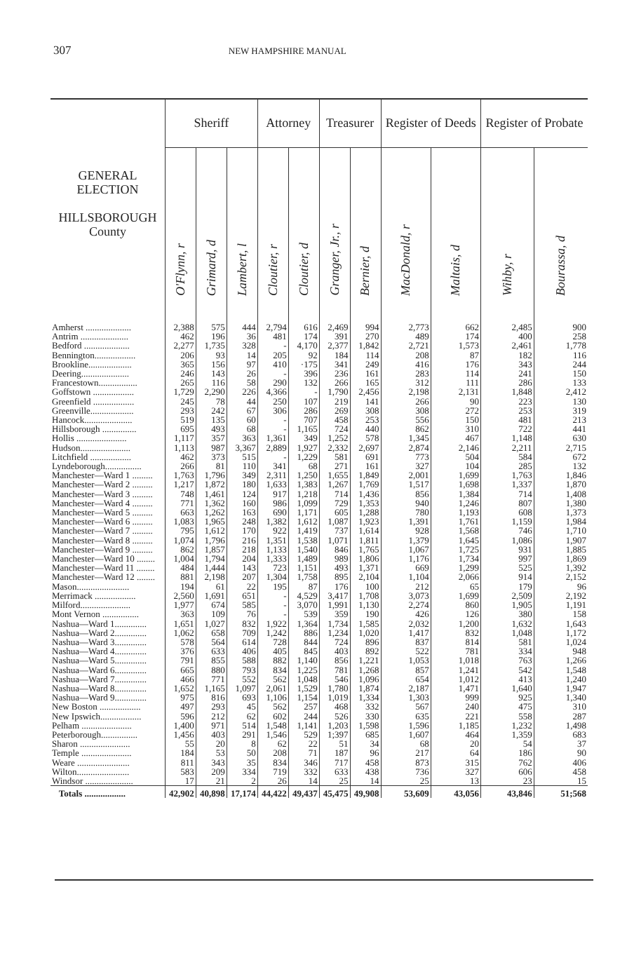307 NEW HAMPSHIRE MANUAL
| GENERAL ELECTION HILLSBOROUGH County | Sheriff | | | Attorney | | Treasurer | | Register of Deeds | | Register of Probate | |
| --- | --- | --- | --- | --- | --- | --- | --- | --- | --- | --- | --- |
| | O'Flynn, r | Grimard, d | Lambert, l | Cloutier, r | Cloutier, d | Granger, Jr., r | Bernier, d | MacDonald, r | Maltais, d | Wihby, r | Bourassa, d |
| Amherst .................... | 2,388 | 575 | 444 | 2,794 | 616 | 2,469 | 994 | 2,773 | 662 | 2,485 | 900 |
| Antrim ..................... | 462 | 196 | 36 | 481 | 174 | 391 | 270 | 489 | 174 | 400 | 258 |
| Bedford .................... | 2,277 | 1,735 | 328 | - | 4,170 | 2,377 | 1,842 | 2,721 | 1,573 | 2,461 | 1,778 |
| Bennington.................. | 206 | 93 | 14 | 205 | 92 | 184 | 114 | 208 | 87 | 182 | 116 |
| Brookline................... | 365 | 156 | 97 | 410 | ·175 | 341 | 249 | 416 | 176 | 343 | 244 |
| Deering..................... | 246 | 143 | 26 | - | 396 | 236 | 161 | 283 | 114 | 241 | 150 |
| Francestown................. | 265 | 116 | 58 | 290 | 132 | 266 | 165 | 312 | 111 | 286 | 133 |
| Goffstown .................. | 1,729 | 2,290 | 226 | 4,366 | - | 1,790 | 2,456 | 2,198 | 2,131 | 1,848 | 2,412 |
| Greenfield .................. | 245 | 78 | 44 | 250 | 107 | 219 | 141 | 266 | 90 | 223 | 130 |
| Greenville................... | 293 | 242 | 67 | 306 | 286 | 269 | 308 | 308 | 272 | 253 | 319 |
| Hancock..................... | 519 | 135 | 60 | - | 707 | 458 | 253 | 556 | 150 | 481 | 213 |
| Hillsborough ............... | 695 | 493 | 68 | - | 1,165 | 724 | 440 | 862 | 310 | 722 | 441 |
| Hollis ...................... | 1,117 | 357 | 363 | 1,361 | 349 | 1,252 | 578 | 1,345 | 467 | 1,148 | 630 |
| Hudson...................... | 1,113 | 987 | 3,367 | 2,889 | 1,927 | 2,332 | 2,697 | 2,874 | 2,146 | 2,211 | 2,715 |
| Litchfield .................. | 462 | 373 | 515 | - | 1,229 | 581 | 691 | 773 | 504 | 584 | 672 |
| Lyndeborough................ | 266 | 81 | 110 | 341 | 68 | 271 | 161 | 327 | 104 | 285 | 132 |
| Manchester—Ward 1 ......... | 1,763 | 1,796 | 349 | 2,311 | 1,250 | 1,655 | 1,849 | 2,001 | 1,699 | 1,763 | 1,846 |
| Manchester—Ward 2 ......... | 1,217 | 1,872 | 180 | 1,633 | 1,383 | 1,267 | 1,769 | 1,517 | 1,698 | 1,337 | 1,870 |
| Manchester—Ward 3 ......... | 748 | 1,461 | 124 | 917 | 1,218 | 714 | 1,436 | 856 | 1,384 | 714 | 1,408 |
| Manchester—Ward 4 ......... | 771 | 1,362 | 160 | 986 | 1,099 | 729 | 1,353 | 940 | 1,246 | 807 | 1,380 |
| Manchester—Ward 5 ......... | 663 | 1,262 | 163 | 690 | 1,171 | 605 | 1,288 | 780 | 1,193 | 608 | 1,373 |
| Manchester—Ward 6 ......... | 1,083 | 1,965 | 248 | 1,382 | 1,612 | 1,087 | 1,923 | 1,391 | 1,761 | 1,159 | 1,984 |
| Manchester—Ward 7 ......... | 795 | 1,612 | 170 | 922 | 1,419 | 737 | 1,614 | 928 | 1,568 | 746 | 1,710 |
| Manchester—Ward 8 ......... | 1,074 | 1,796 | 216 | 1,351 | 1,538 | 1,071 | 1,811 | 1,379 | 1,645 | 1,086 | 1,907 |
| Manchester—Ward 9 ......... | 862 | 1,857 | 218 | 1,133 | 1,540 | 846 | 1,765 | 1,067 | 1,725 | 931 | 1,885 |
| Manchester—Ward 10 ........ | 1,004 | 1,794 | 204 | 1,333 | 1,489 | 989 | 1,806 | 1,176 | 1,734 | 997 | 1,869 |
| Manchester—Ward 11 ........ | 484 | 1,444 | 143 | 723 | 1,151 | 493 | 1,371 | 669 | 1,299 | 525 | 1,392 |
| Manchester—Ward 12 ........ | 881 | 2,198 | 207 | 1,304 | 1,758 | 895 | 2,104 | 1,104 | 2,066 | 914 | 2,152 |
| Mason....................... | 194 | 61 | 22 | 195 | 87 | 176 | 100 | 212 | 65 | 179 | 96 |
| Merrimack .................. | 2,560 | 1,691 | 651 | - | 4,529 | 3,417 | 1,708 | 3,073 | 1,699 | 2,509 | 2,192 |
| Milford...................... | 1,977 | 674 | 585 | - | 3,070 | 1,991 | 1,130 | 2,274 | 860 | 1,905 | 1,191 |
| Mont Vernon ................ | 363 | 109 | 76 | - | 539 | 359 | 190 | 426 | 126 | 380 | 158 |
| Nashua—Ward 1.............. | 1,651 | 1,027 | 832 | 1,922 | 1,364 | 1,734 | 1,585 | 2,032 | 1,200 | 1,632 | 1,643 |
| Nashua—Ward 2.............. | 1,062 | 658 | 709 | 1,242 | 886 | 1,234 | 1,020 | 1,417 | 832 | 1,048 | 1,172 |
| Nashua—Ward 3.............. | 578 | 564 | 614 | 728 | 844 | 724 | 896 | 837 | 814 | 581 | 1,024 |
| Nashua—Ward 4.............. | 376 | 633 | 406 | 405 | 845 | 403 | 892 | 522 | 781 | 334 | 948 |
| Nashua—Ward 5.............. | 791 | 855 | 588 | 882 | 1,140 | 856 | 1,221 | 1,053 | 1,018 | 763 | 1,266 |
| Nashua—Ward 6.............. | 665 | 880 | 793 | 834 | 1,225 | 781 | 1,268 | 857 | 1,241 | 542 | 1,548 |
| Nashua—Ward 7.............. | 466 | 771 | 552 | 562 | 1,048 | 546 | 1,096 | 654 | 1,012 | 413 | 1,240 |
| Nashua—Ward 8.............. | 1,652 | 1,165 | 1,097 | 2,061 | 1,529 | 1,780 | 1,874 | 2,187 | 1,471 | 1,640 | 1,947 |
| Nashua—Ward 9.............. | 975 | 816 | 693 | 1,106 | 1,154 | 1,019 | 1,334 | 1,303 | 999 | 925 | 1,340 |
| New Boston .................. | 497 | 293 | 45 | 562 | 257 | 468 | 332 | 567 | 240 | 475 | 310 |
| New Ipswich.................. | 596 | 212 | 62 | 602 | 244 | 526 | 330 | 635 | 221 | 558 | 287 |
| Pelham ...................... | 1,400 | 971 | 514 | 1,548 | 1,141 | 1,203 | 1,598 | 1,596 | 1,185 | 1,232 | 1,498 |
| Peterborough................ | 1,456 | 403 | 291 | 1,546 | 529 | 1;397 | 685 | 1,607 | 464 | 1,359 | 683 |
| Sharon ...................... | 55 | 20 | 8 | 62 | 22 | 51 | 34 | 68 | 20 | 54 | 37 |
| Temple ...................... | 184 | 53 | 50 | 208 | 71 | 187 | 96 | 217 | 64 | 186 | 90 |
| Weare ....................... | 811 | 343 | 35 | 834 | 346 | 717 | 458 | 873 | 315 | 762 | 406 |
| Wilton....................... | 583 | 209 | 334 | 719 | 332 | 633 | 438 | 736 | 327 | 606 | 458 |
| Windsor ..................... | 17 | 21 | 2 | 26 | 14 | 25 | 14 | 25 | 13 | 23 | 15 |
| Totals .................. | 42,902 | 40,898 | 17,174 | 44,422 | 49,437 | 45,475 | 49,908 | 53,609 | 43,056 | 43,846 | 51;568 |